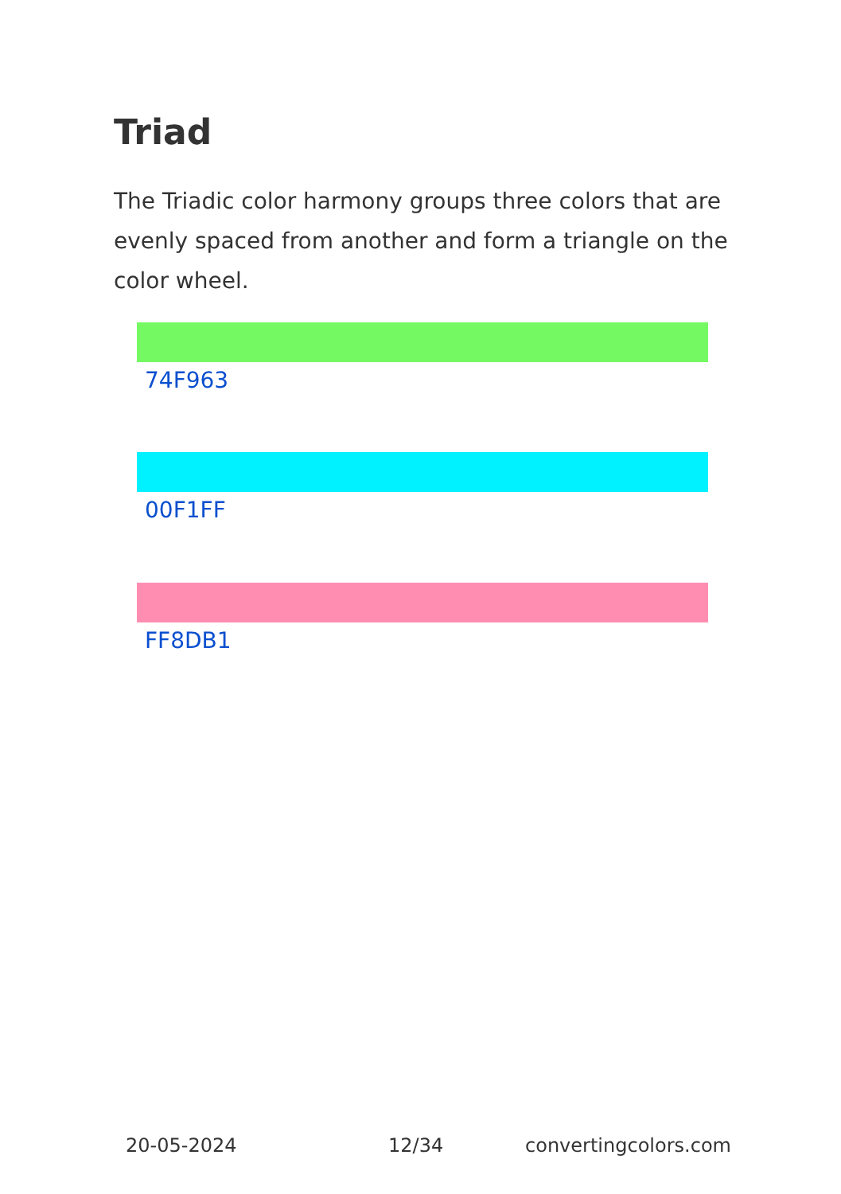Triad
The Triadic color harmony groups three colors that are evenly spaced from another and form a triangle on the color wheel.
74F963
00F1FF
FF8DB1
20-05-2024 12/34 convertingcolors.com